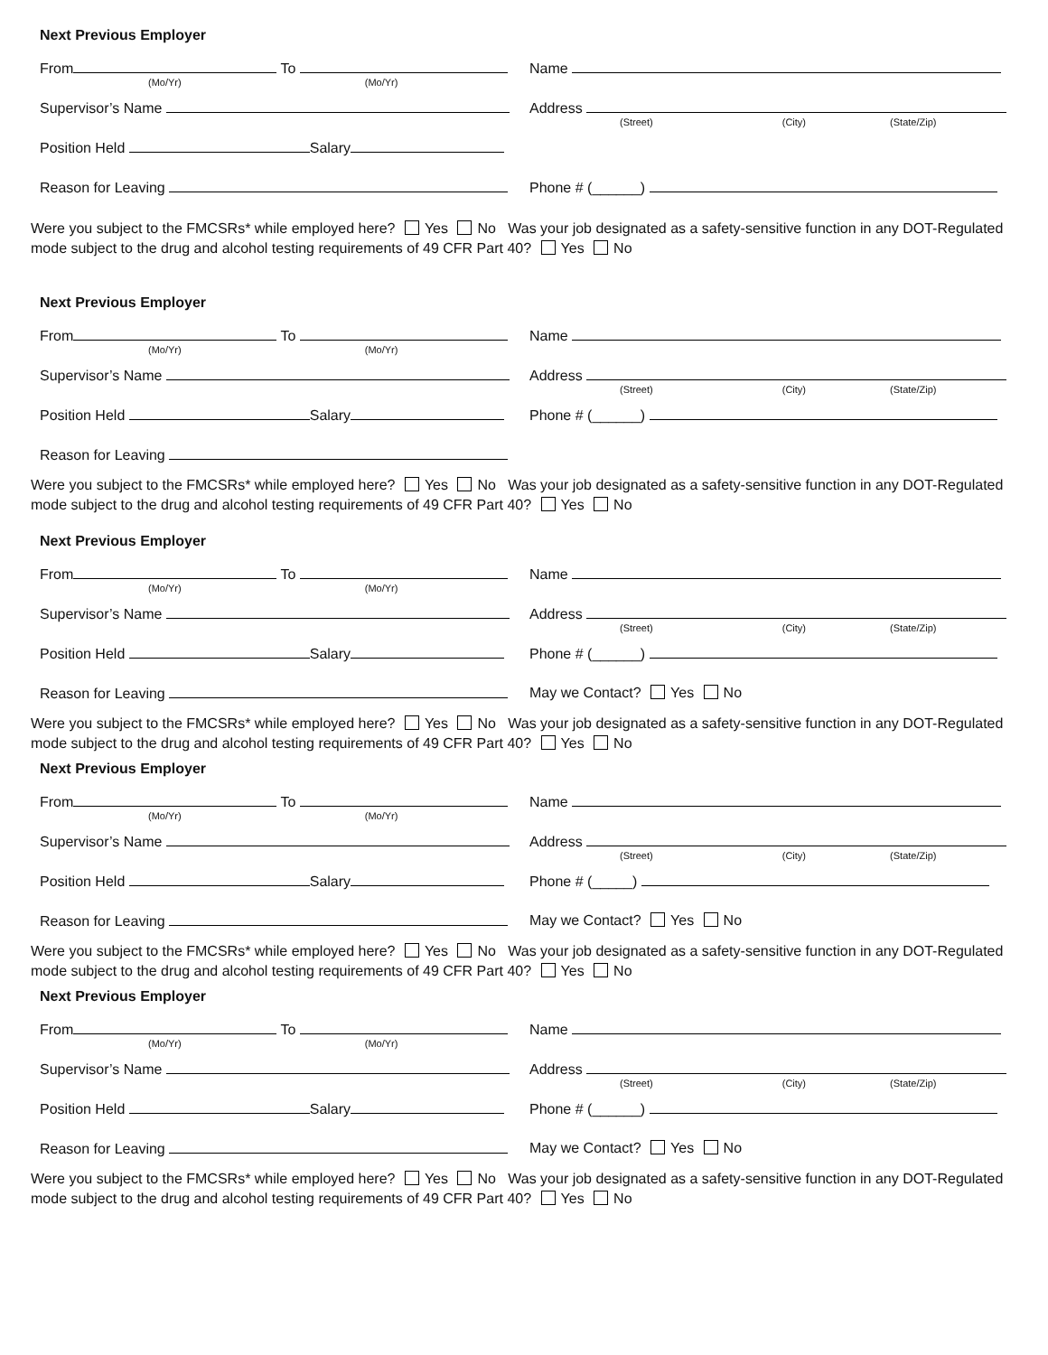Next Previous Employer
From To
(Mo/Yr) (Mo/Yr)
Name
Supervisor’s Name Address
(Street) (City) (State/Zip)
Position Held Salary
Reason for Leaving Phone # (______)
Were you subject to the FMCSRs* while employed here? Yes No Was your job designated as a safety-sensitive function in any DOT-Regulated mode subject to the drug and alcohol testing requirements of 49 CFR Part 40? Yes No
Next Previous Employer
From To
(Mo/Yr) (Mo/Yr)
Name
Supervisor’s Name Address
(Street) (City) (State/Zip)
Position Held Salary Phone # (______)
Reason for Leaving
Were you subject to the FMCSRs* while employed here? Yes No Was your job designated as a safety-sensitive function in any DOT-Regulated mode subject to the drug and alcohol testing requirements of 49 CFR Part 40? Yes No
Next Previous Employer
From To
(Mo/Yr) (Mo/Yr)
Name
Supervisor’s Name Address
(Street) (City) (State/Zip)
Position Held Salary Phone # (______)
Reason for Leaving May we Contact? Yes No
Were you subject to the FMCSRs* while employed here? Yes No Was your job designated as a safety-sensitive function in any DOT-Regulated mode subject to the drug and alcohol testing requirements of 49 CFR Part 40? Yes No
Next Previous Employer
From To
(Mo/Yr) (Mo/Yr)
Name
Supervisor’s Name Address
(Street) (City) (State/Zip)
Position Held Salary Phone # (_____)
Reason for Leaving May we Contact? Yes No
Were you subject to the FMCSRs* while employed here? Yes No Was your job designated as a safety-sensitive function in any DOT-Regulated mode subject to the drug and alcohol testing requirements of 49 CFR Part 40? Yes No
Next Previous Employer
From To
(Mo/Yr) (Mo/Yr)
Name
Supervisor’s Name Address
(Street) (City) (State/Zip)
Position Held Salary Phone # (______)
Reason for Leaving May we Contact? Yes No
Were you subject to the FMCSRs* while employed here? Yes No Was your job designated as a safety-sensitive function in any DOT-Regulated mode subject to the drug and alcohol testing requirements of 49 CFR Part 40? Yes No